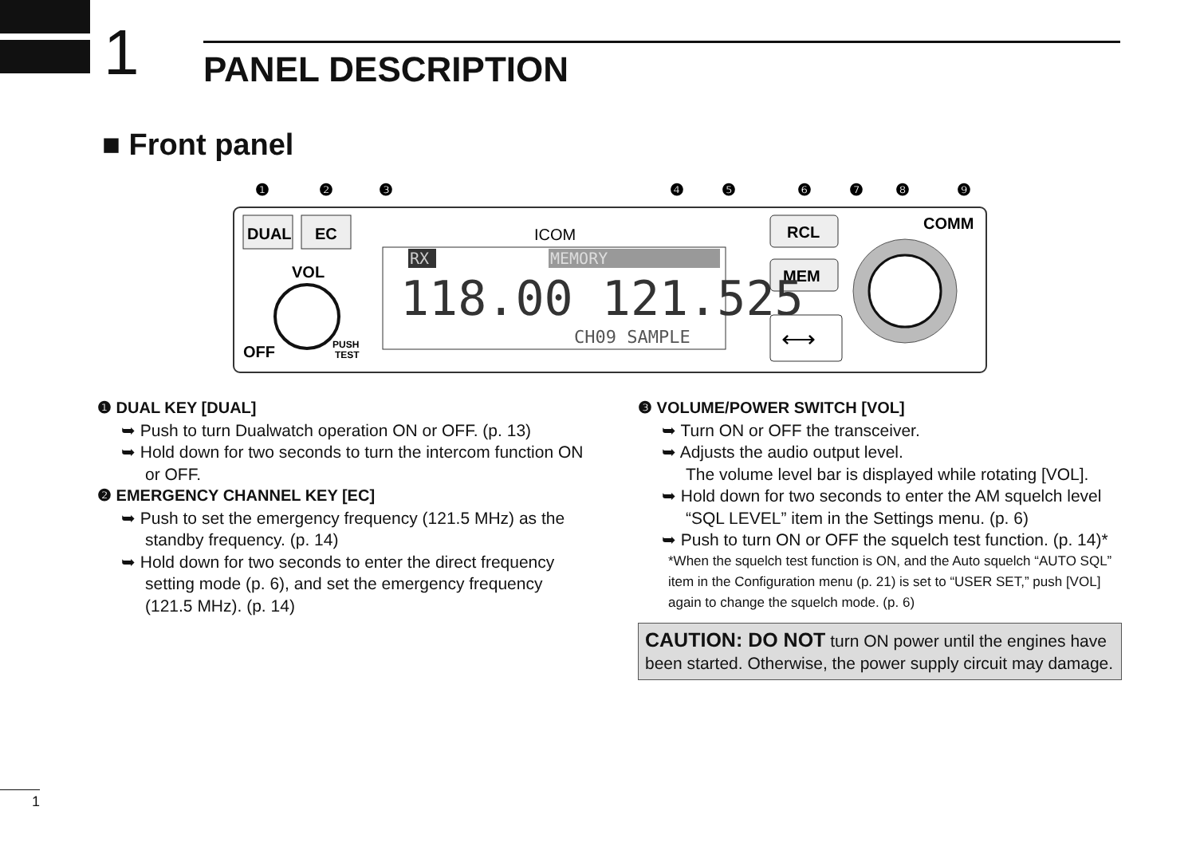1
PANEL DESCRIPTION
■ Front panel
❶
❷
❸
❹
❺
❻
❼
❽
❾
DUAL
EC
RCL
MEM
COMM
VOL
OFF
PUSH
TEST
ICOM
RX
MEMORY
118.00 121.525
CH09 SAMPLE
⟷
❶ DUAL KEY [DUAL]
➥ Push to turn Dualwatch operation ON or OFF. (p. 13)
➥ Hold down for two seconds to turn the intercom function ON or OFF.
❷ EMERGENCY CHANNEL KEY [EC]
➥ Push to set the emergency frequency (121.5 MHz) as the standby frequency. (p. 14)
➥ Hold down for two seconds to enter the direct frequency setting mode (p. 6), and set the emergency frequency (121.5 MHz). (p. 14)
❸ VOLUME/POWER SWITCH [VOL]
➥ Turn ON or OFF the transceiver.
➥ Adjusts the audio output level.
The volume level bar is displayed while rotating [VOL].
➥ Hold down for two seconds to enter the AM squelch level “SQL LEVEL” item in the Settings menu. (p. 6)
➥ Push to turn ON or OFF the squelch test function. (p. 14)*
*When the squelch test function is ON, and the Auto squelch “AUTO SQL” item in the Configuration menu (p. 21) is set to “USER SET,” push [VOL] again to change the squelch mode. (p. 6)
CAUTION: DO NOT turn ON power until the engines have been started. Otherwise, the power supply circuit may damage.
1